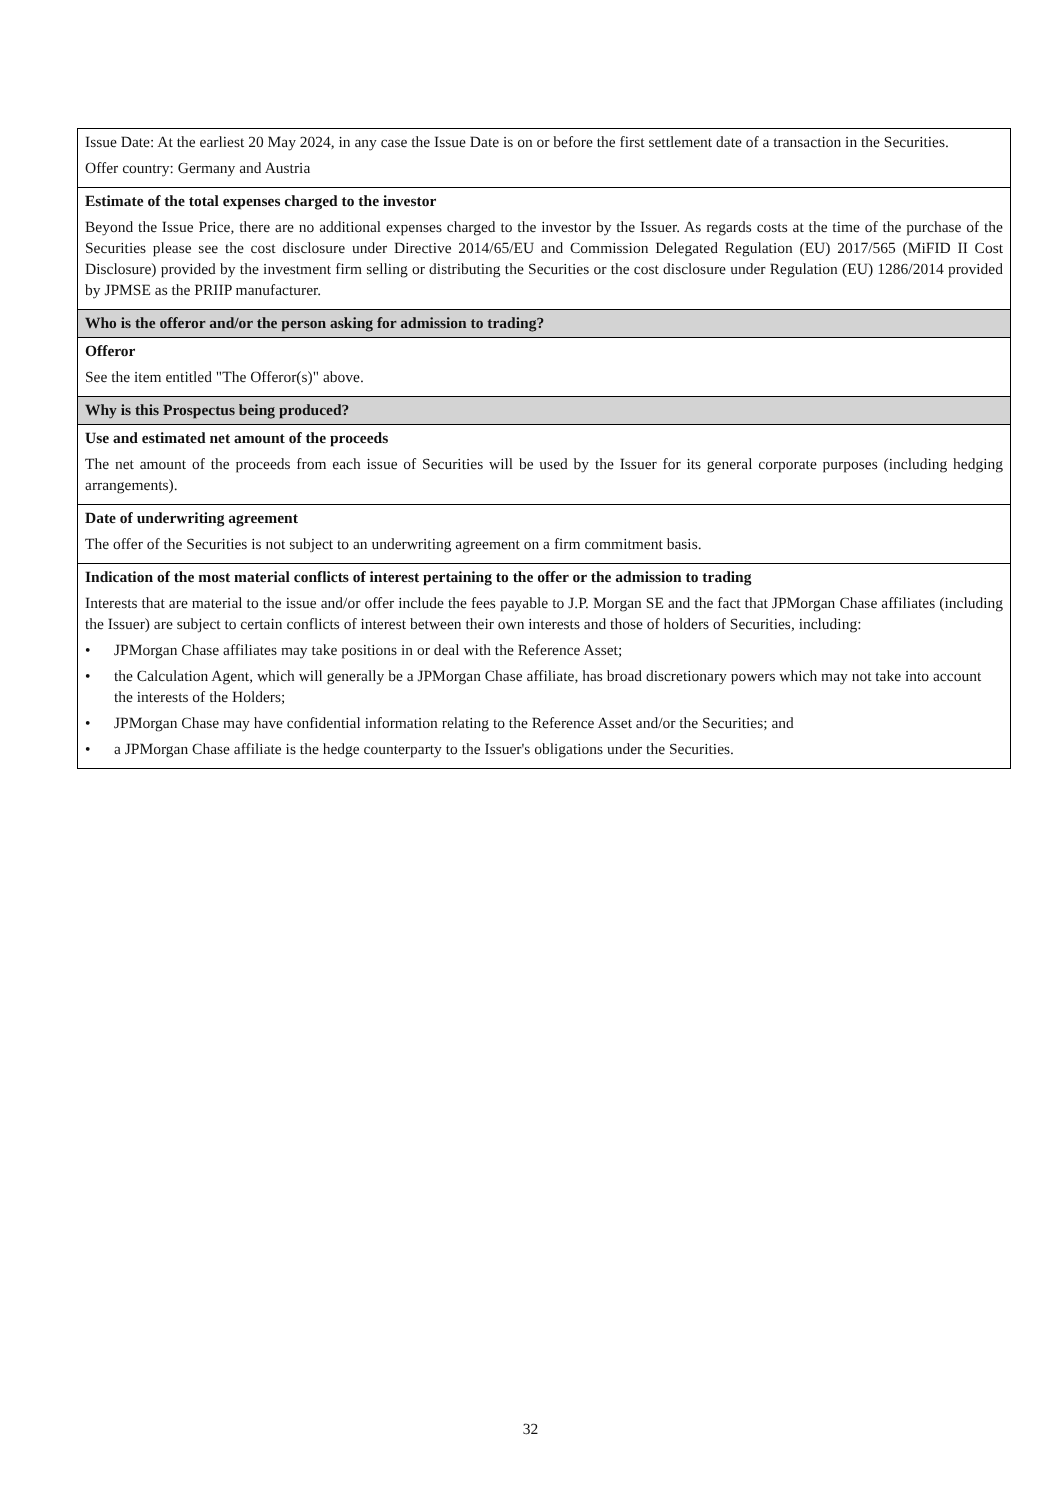| Issue Date: At the earliest 20 May 2024, in any case the Issue Date is on or before the first settlement date of a transaction in the Securities. Offer country: Germany and Austria |
| Estimate of the total expenses charged to the investor Beyond the Issue Price, there are no additional expenses charged to the investor by the Issuer. As regards costs at the time of the purchase of the Securities please see the cost disclosure under Directive 2014/65/EU and Commission Delegated Regulation (EU) 2017/565 (MiFID II Cost Disclosure) provided by the investment firm selling or distributing the Securities or the cost disclosure under Regulation (EU) 1286/2014 provided by JPMSE as the PRIIP manufacturer. |
| Who is the offeror and/or the person asking for admission to trading? |
| Offeror See the item entitled "The Offeror(s)" above. |
| Why is this Prospectus being produced? |
| Use and estimated net amount of the proceeds The net amount of the proceeds from each issue of Securities will be used by the Issuer for its general corporate purposes (including hedging arrangements). |
| Date of underwriting agreement The offer of the Securities is not subject to an underwriting agreement on a firm commitment basis. |
| Indication of the most material conflicts of interest pertaining to the offer or the admission to trading Interests that are material to the issue and/or offer include the fees payable to J.P. Morgan SE and the fact that JPMorgan Chase affiliates (including the Issuer) are subject to certain conflicts of interest between their own interests and those of holders of Securities, including: • JPMorgan Chase affiliates may take positions in or deal with the Reference Asset; • the Calculation Agent, which will generally be a JPMorgan Chase affiliate, has broad discretionary powers which may not take into account the interests of the Holders; • JPMorgan Chase may have confidential information relating to the Reference Asset and/or the Securities; and • a JPMorgan Chase affiliate is the hedge counterparty to the Issuer's obligations under the Securities. |
32